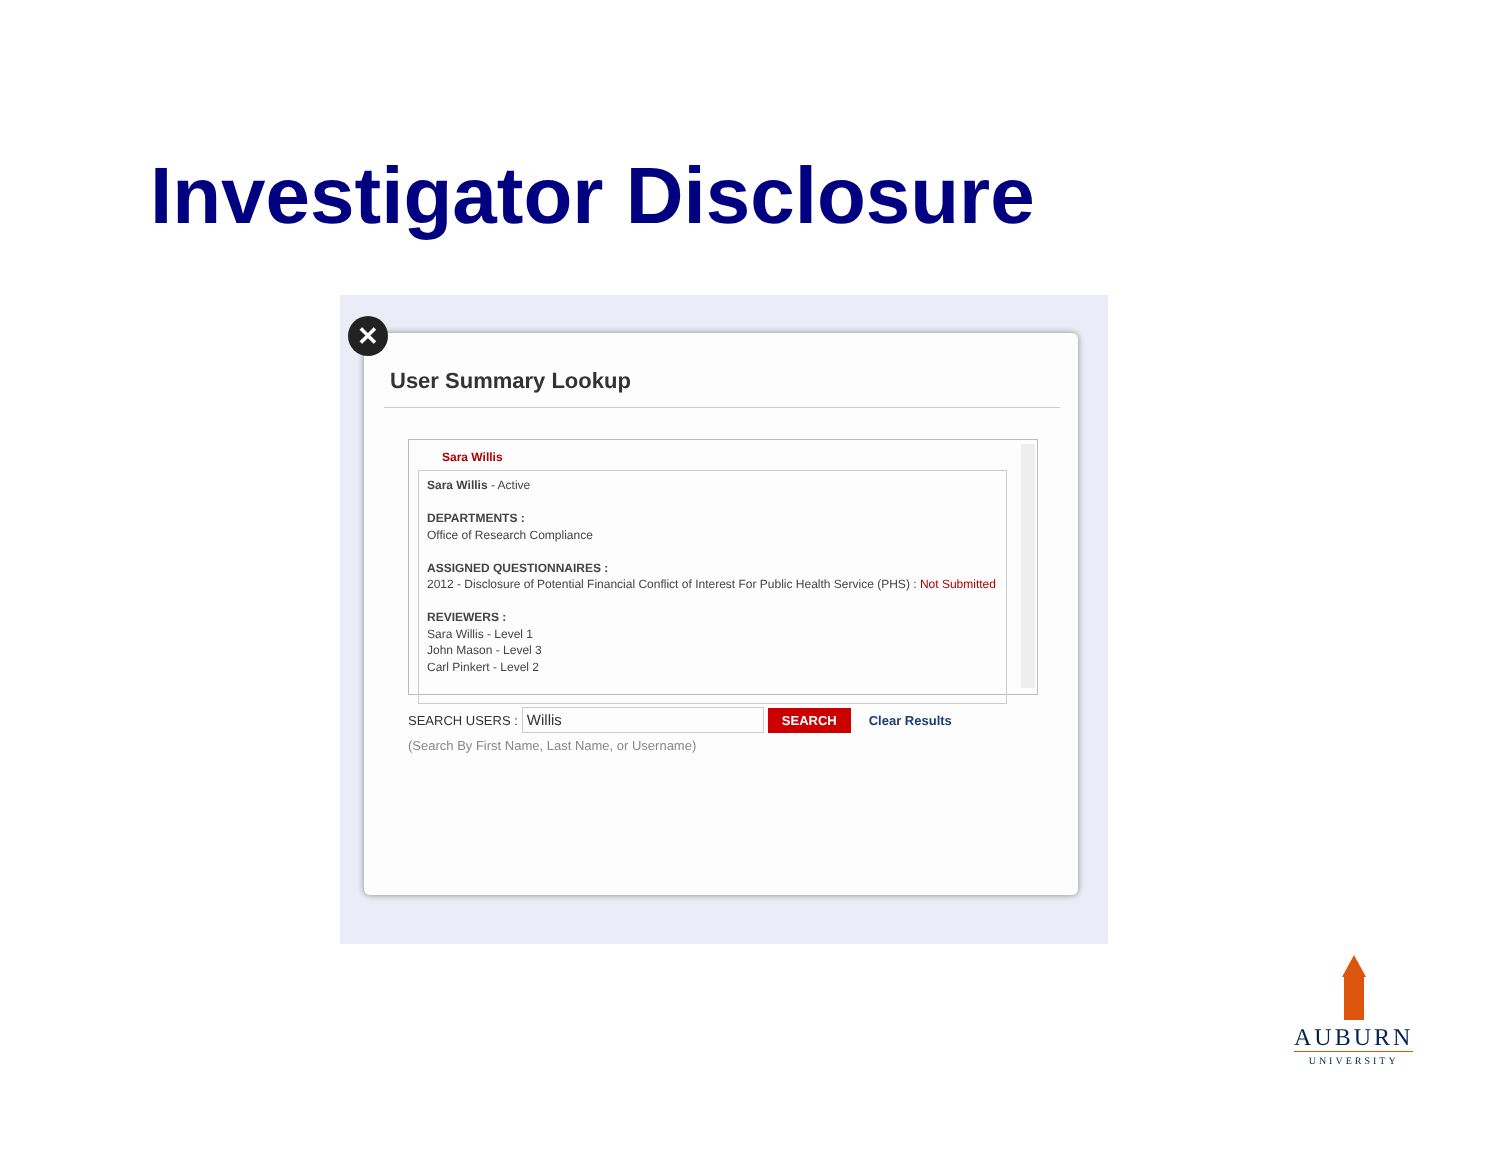Investigator Disclosure
User Summary Lookup
Sara Willis
Sara Willis - Active
DEPARTMENTS :
Office of Research Compliance
ASSIGNED QUESTIONNAIRES :
2012 - Disclosure of Potential Financial Conflict of Interest For Public Health Service (PHS) : Not Submitted
REVIEWERS :
Sara Willis - Level 1
John Mason - Level 3
Carl Pinkert - Level 2
SEARCH USERS : Willis SEARCH Clear Results
(Search By First Name, Last Name, or Username)
✕
AUBURN
UNIVERSITY